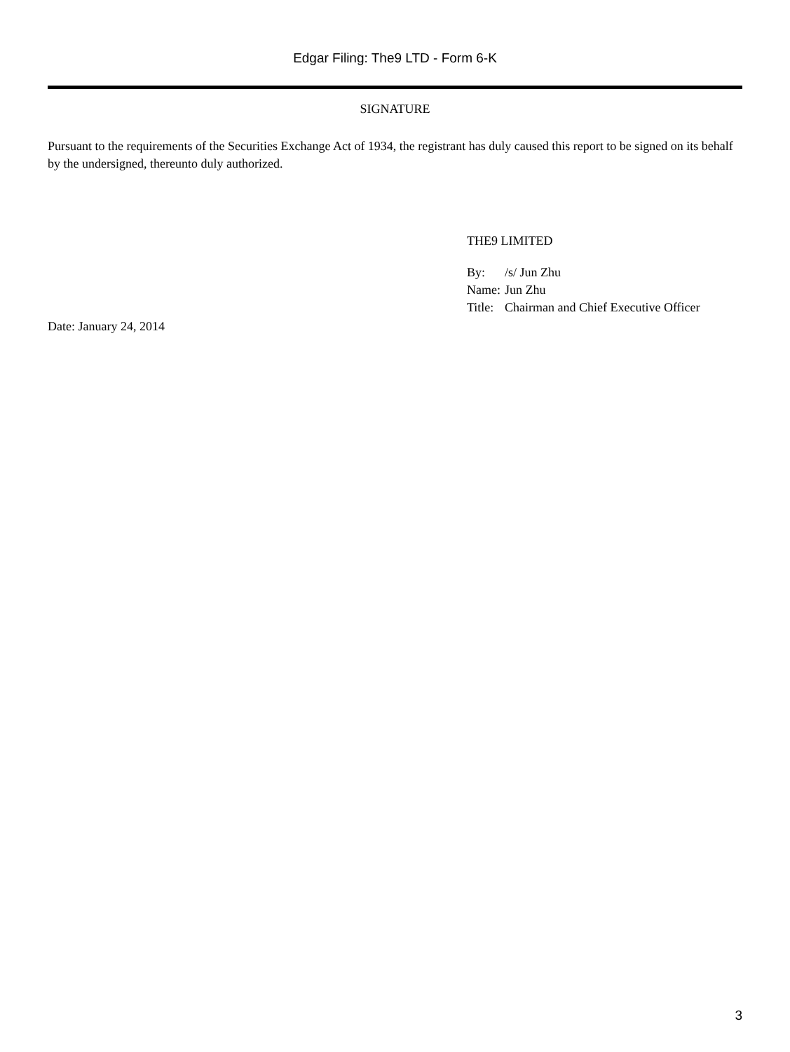Edgar Filing: The9 LTD - Form 6-K
SIGNATURE
Pursuant to the requirements of the Securities Exchange Act of 1934, the registrant has duly caused this report to be signed on its behalf by the undersigned, thereunto duly authorized.
THE9 LIMITED
| By: | /s/ Jun Zhu |
| Name: | Jun Zhu |
| Title: | Chairman and Chief Executive Officer |
Date: January 24, 2014
3